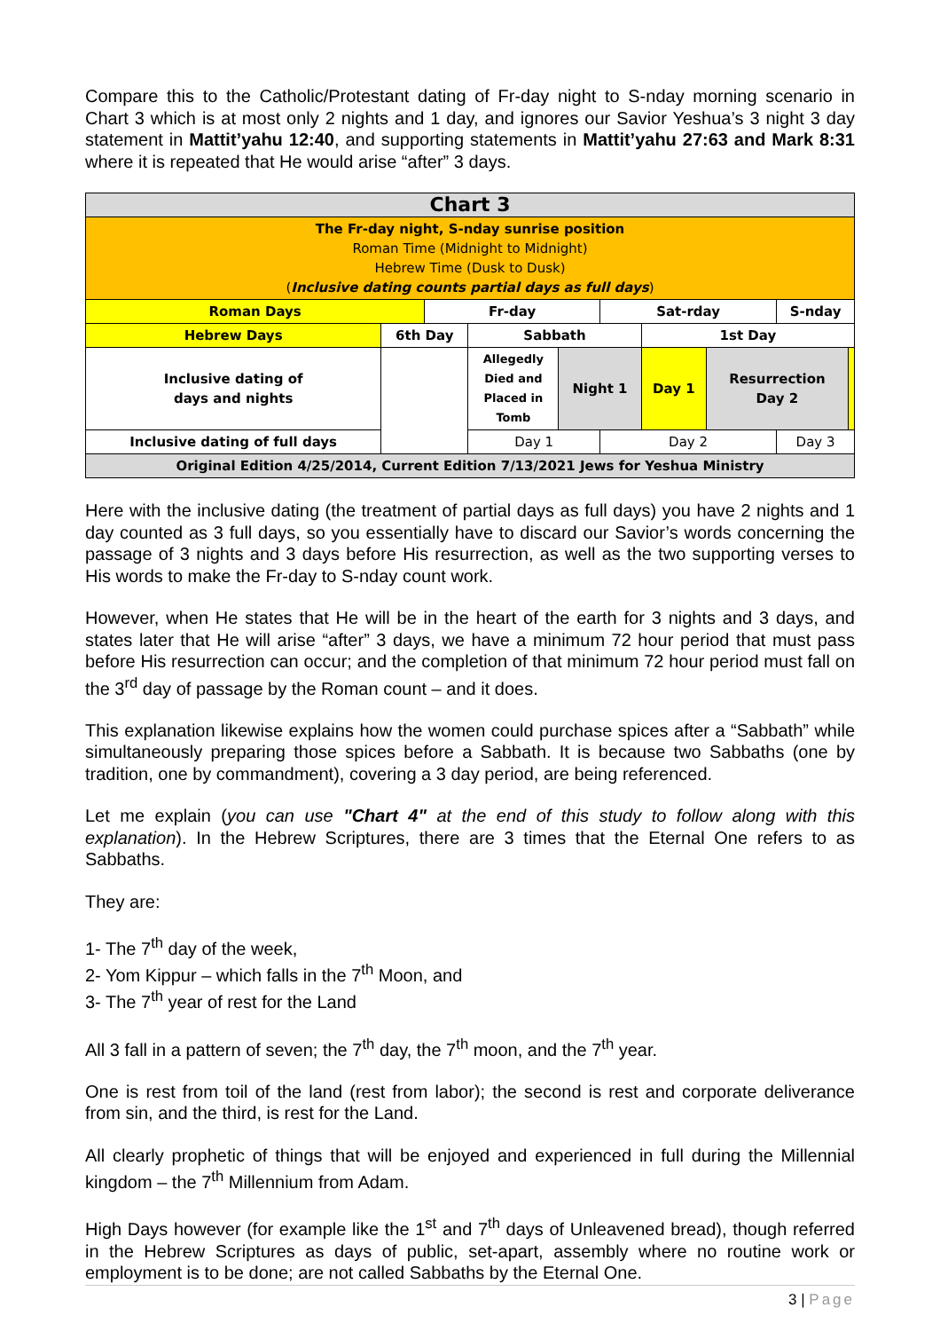Compare this to the Catholic/Protestant dating of Fr-day night to S-nday morning scenario in Chart 3 which is at most only 2 nights and 1 day, and ignores our Savior Yeshua’s 3 night 3 day statement in Mattit’yahu 12:40, and supporting statements in Mattit’yahu 27:63 and Mark 8:31 where it is repeated that He would arise “after” 3 days.
| Chart 3 | | | | | | | | | |
| The Fr-day night, S-nday sunrise position Roman Time (Midnight to Midnight) Hebrew Time (Dusk to Dusk) ( Inclusive dating counts partial days as full days ) | | | | | | | | | |
| Roman Days | | Fr-day | | | Sat-rday | | | S-nday | |
| Hebrew Days | 6th Day | | Sabbath | | | 1st Day | | | |
| Inclusive dating of days and nights | | | Allegedly Died and Placed in Tomb | Night 1 | | Day 1 | Resurrection Day 2 | | |
| Inclusive dating of full days | | | Day 1 | | Day 2 | | | Day 3 | |
| Original Edition 4/25/2014, Current Edition 7/13/2021 Jews for Yeshua Ministry | | | | | | | | | |
Here with the inclusive dating (the treatment of partial days as full days) you have 2 nights and 1 day counted as 3 full days, so you essentially have to discard our Savior’s words concerning the passage of 3 nights and 3 days before His resurrection, as well as the two supporting verses to His words to make the Fr-day to S-nday count work.
However, when He states that He will be in the heart of the earth for 3 nights and 3 days, and states later that He will arise “after” 3 days, we have a minimum 72 hour period that must pass before His resurrection can occur; and the completion of that minimum 72 hour period must fall on the 3<sup>rd</sup> day of passage by the Roman count – and it does.
This explanation likewise explains how the women could purchase spices after a “Sabbath” while simultaneously preparing those spices before a Sabbath. It is because two Sabbaths (one by tradition, one by commandment), covering a 3 day period, are being referenced.
Let me explain (you can use "Chart 4" at the end of this study to follow along with this explanation). In the Hebrew Scriptures, there are 3 times that the Eternal One refers to as Sabbaths.
They are:
1- The 7<sup>th</sup> day of the week,
2- Yom Kippur – which falls in the 7<sup>th</sup> Moon, and
3- The 7<sup>th</sup> year of rest for the Land
All 3 fall in a pattern of seven; the 7<sup>th</sup> day, the 7<sup>th</sup> moon, and the 7<sup>th</sup> year.
One is rest from toil of the land (rest from labor); the second is rest and corporate deliverance from sin, and the third, is rest for the Land.
All clearly prophetic of things that will be enjoyed and experienced in full during the Millennial kingdom – the 7<sup>th</sup> Millennium from Adam.
High Days however (for example like the 1<sup>st</sup> and 7<sup>th</sup> days of Unleavened bread), though referred in the Hebrew Scriptures as days of public, set-apart, assembly where no routine work or employment is to be done; are not called Sabbaths by the Eternal One.
3 | Page